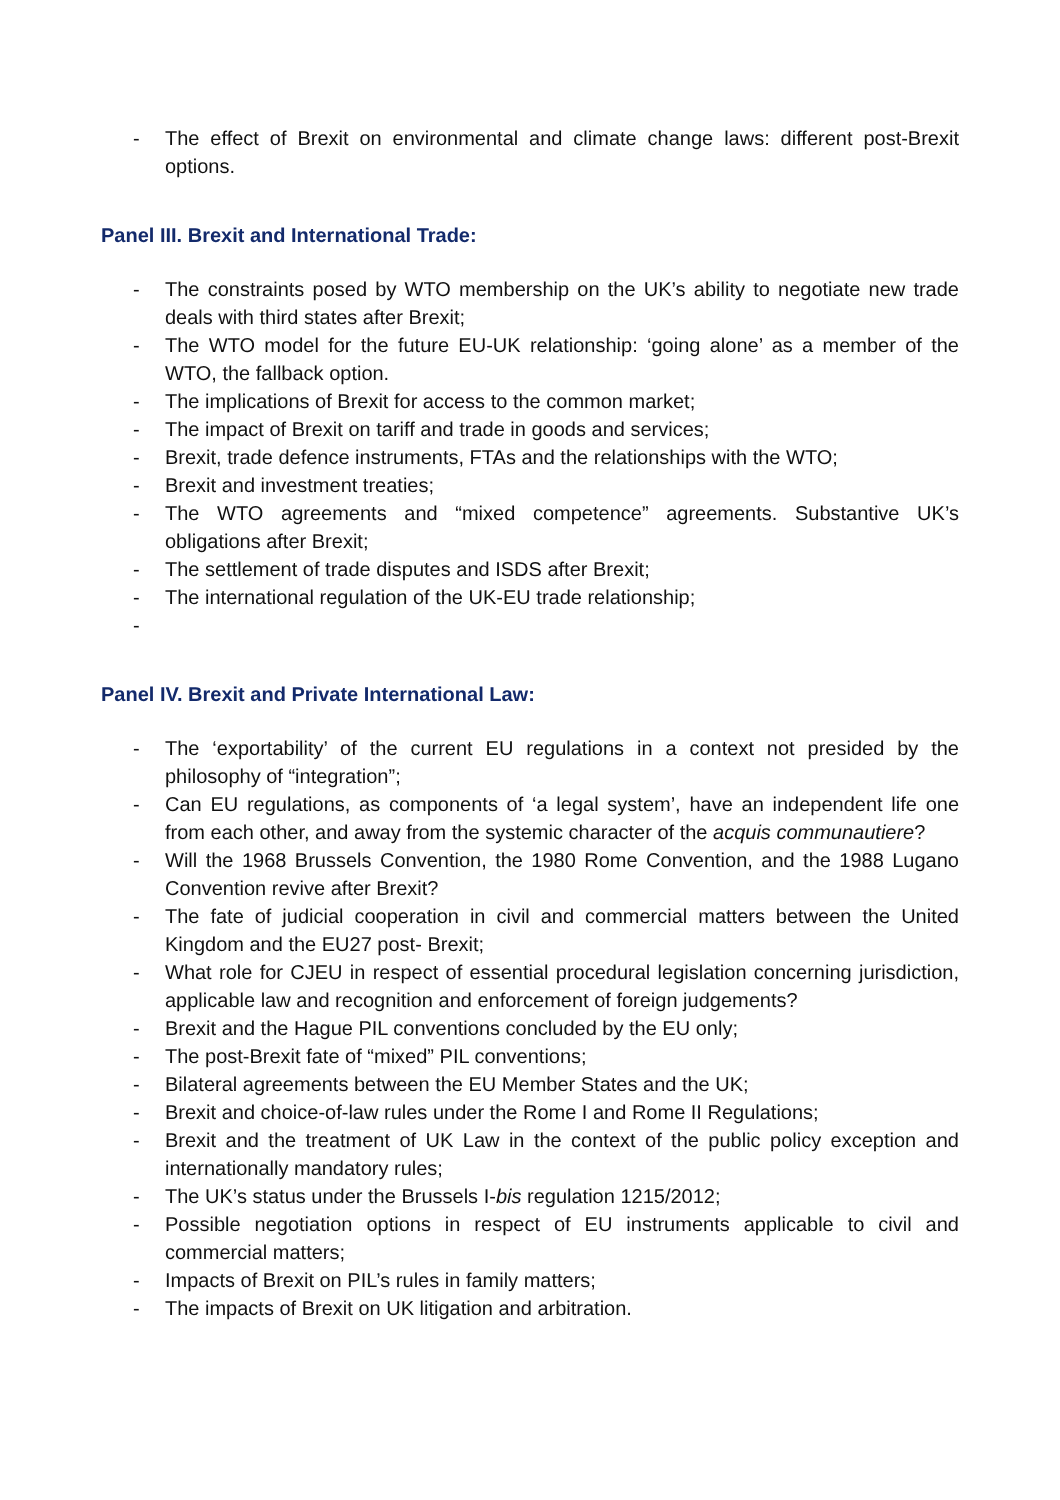- The effect of Brexit on environmental and climate change laws: different post-Brexit options.
Panel III. Brexit and International Trade:
- The constraints posed by WTO membership on the UK’s ability to negotiate new trade deals with third states after Brexit;
- The WTO model for the future EU-UK relationship: ‘going alone’ as a member of the WTO, the fallback option.
- The implications of Brexit for access to the common market;
- The impact of Brexit on tariff and trade in goods and services;
- Brexit, trade defence instruments, FTAs and the relationships with the WTO;
- Brexit and investment treaties;
- The WTO agreements and “mixed competence” agreements. Substantive UK’s obligations after Brexit;
- The settlement of trade disputes and ISDS after Brexit;
- The international regulation of the UK-EU trade relationship;
-
Panel IV. Brexit and Private International Law:
- The ‘exportability’ of the current EU regulations in a context not presided by the philosophy of “integration”;
- Can EU regulations, as components of ‘a legal system’, have an independent life one from each other, and away from the systemic character of the acquis communautiere?
- Will the 1968 Brussels Convention, the 1980 Rome Convention, and the 1988 Lugano Convention revive after Brexit?
- The fate of judicial cooperation in civil and commercial matters between the United Kingdom and the EU27 post- Brexit;
- What role for CJEU in respect of essential procedural legislation concerning jurisdiction, applicable law and recognition and enforcement of foreign judgements?
- Brexit and the Hague PIL conventions concluded by the EU only;
- The post-Brexit fate of “mixed” PIL conventions;
- Bilateral agreements between the EU Member States and the UK;
- Brexit and choice-of-law rules under the Rome I and Rome II Regulations;
- Brexit and the treatment of UK Law in the context of the public policy exception and internationally mandatory rules;
- The UK’s status under the Brussels I-bis regulation 1215/2012;
- Possible negotiation options in respect of EU instruments applicable to civil and commercial matters;
- Impacts of Brexit on PIL’s rules in family matters;
- The impacts of Brexit on UK litigation and arbitration.